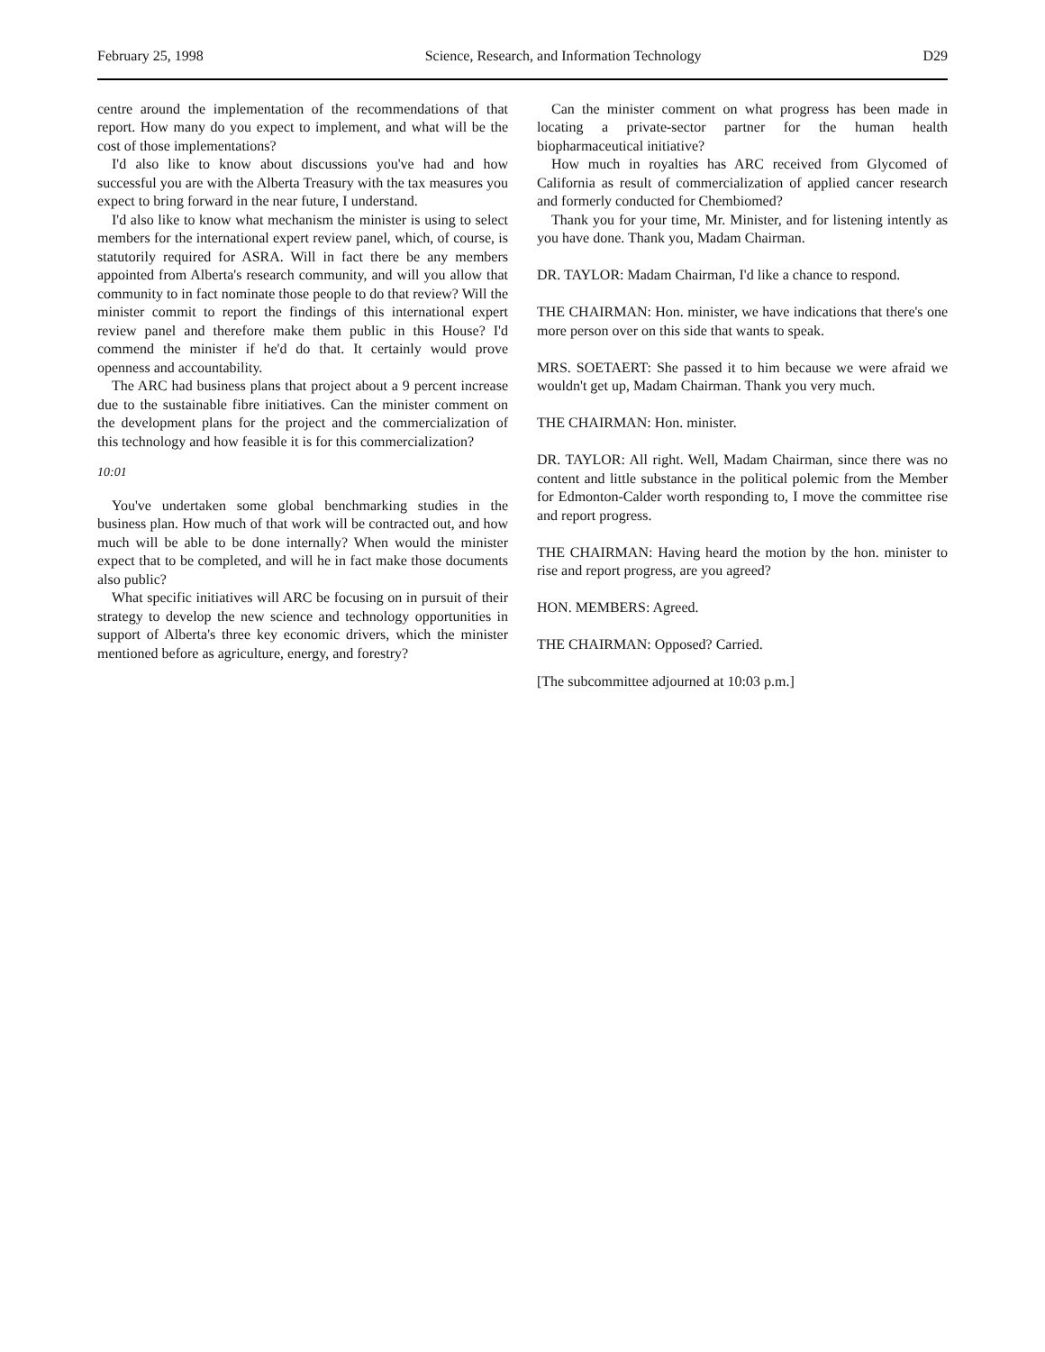February 25, 1998 Science, Research, and Information Technology D29
centre around the implementation of the recommendations of that report. How many do you expect to implement, and what will be the cost of those implementations?
I'd also like to know about discussions you've had and how successful you are with the Alberta Treasury with the tax measures you expect to bring forward in the near future, I understand.
I'd also like to know what mechanism the minister is using to select members for the international expert review panel, which, of course, is statutorily required for ASRA. Will in fact there be any members appointed from Alberta's research community, and will you allow that community to in fact nominate those people to do that review? Will the minister commit to report the findings of this international expert review panel and therefore make them public in this House? I'd commend the minister if he'd do that. It certainly would prove openness and accountability.
The ARC had business plans that project about a 9 percent increase due to the sustainable fibre initiatives. Can the minister comment on the development plans for the project and the commercialization of this technology and how feasible it is for this commercialization?
10:01
You've undertaken some global benchmarking studies in the business plan. How much of that work will be contracted out, and how much will be able to be done internally? When would the minister expect that to be completed, and will he in fact make those documents also public?
What specific initiatives will ARC be focusing on in pursuit of their strategy to develop the new science and technology opportunities in support of Alberta's three key economic drivers, which the minister mentioned before as agriculture, energy, and forestry?
Can the minister comment on what progress has been made in locating a private-sector partner for the human health biopharmaceutical initiative?
How much in royalties has ARC received from Glycomed of California as result of commercialization of applied cancer research and formerly conducted for Chembiomed?
Thank you for your time, Mr. Minister, and for listening intently as you have done. Thank you, Madam Chairman.
DR. TAYLOR: Madam Chairman, I'd like a chance to respond.
THE CHAIRMAN: Hon. minister, we have indications that there's one more person over on this side that wants to speak.
MRS. SOETAERT: She passed it to him because we were afraid we wouldn't get up, Madam Chairman. Thank you very much.
THE CHAIRMAN: Hon. minister.
DR. TAYLOR: All right. Well, Madam Chairman, since there was no content and little substance in the political polemic from the Member for Edmonton-Calder worth responding to, I move the committee rise and report progress.
THE CHAIRMAN: Having heard the motion by the hon. minister to rise and report progress, are you agreed?
HON. MEMBERS: Agreed.
THE CHAIRMAN: Opposed? Carried.
[The subcommittee adjourned at 10:03 p.m.]